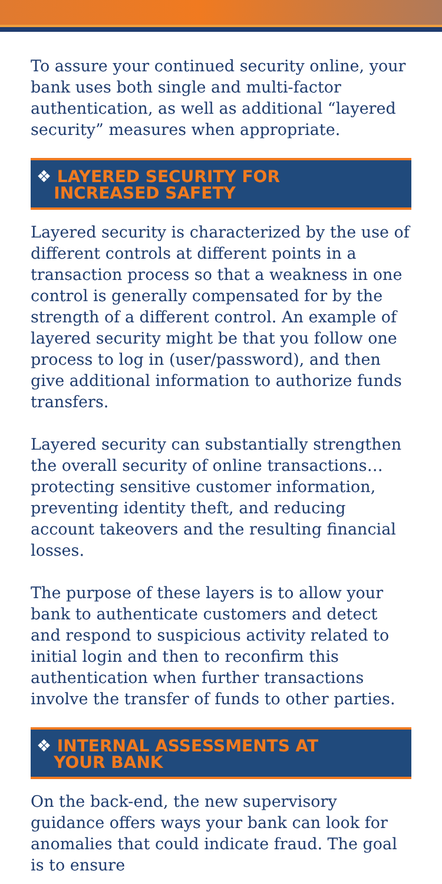To assure your continued security online, your bank uses both single and multi-factor authentication, as well as additional “layered security” measures when appropriate.
❖ LAYERED SECURITY FOR
INCREASED SAFETY
Layered security is characterized by the use of different controls at different points in a transaction process so that a weakness in one control is generally compensated for by the strength of a different control. An example of layered security might be that you follow one process to log in (user/password), and then give additional information to authorize funds transfers.
Layered security can substantially strengthen the overall security of online transactions… protecting sensitive customer information, preventing identity theft, and reducing account takeovers and the resulting financial losses.
The purpose of these layers is to allow your bank to authenticate customers and detect and respond to suspicious activity related to initial login and then to reconfirm this authentication when further transactions involve the transfer of funds to other parties.
❖ INTERNAL ASSESSMENTS AT
YOUR BANK
On the back-end, the new supervisory guidance offers ways your bank can look for anomalies that could indicate fraud. The goal is to ensure